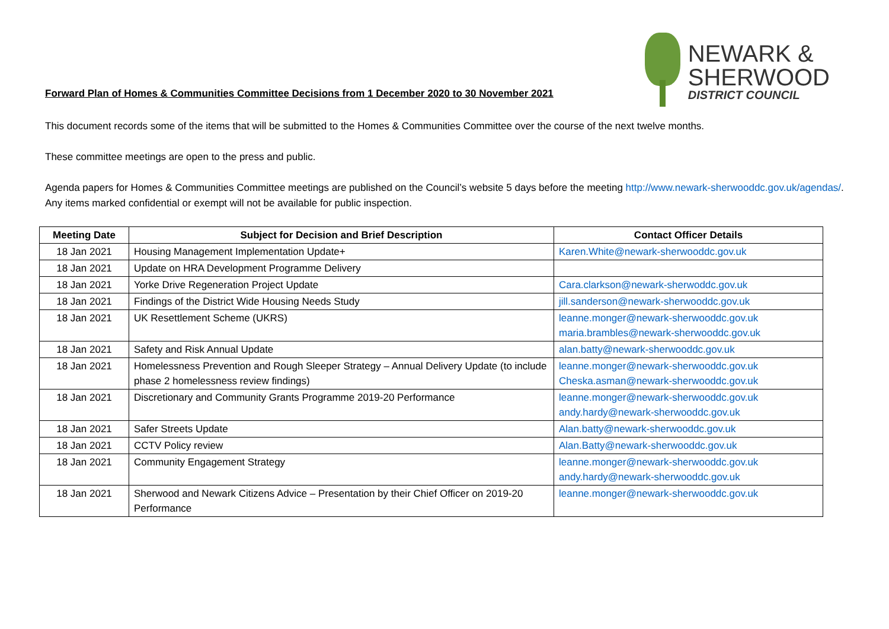NEWARK &
SHERWOOD
DISTRICT COUNCIL
Forward Plan of Homes & Communities Committee Decisions from 1 December 2020 to 30 November 2021
This document records some of the items that will be submitted to the Homes & Communities Committee over the course of the next twelve months.
These committee meetings are open to the press and public.
Agenda papers for Homes & Communities Committee meetings are published on the Council’s website 5 days before the meeting http://www.newark-sherwooddc.gov.uk/agendas/. Any items marked confidential or exempt will not be available for public inspection.
| Meeting Date | Subject for Decision and Brief Description | Contact Officer Details |
| --- | --- | --- |
| 18 Jan 2021 | Housing Management Implementation Update+ | Karen.White@newark-sherwooddc.gov.uk |
| 18 Jan 2021 | Update on HRA Development Programme Delivery | |
| 18 Jan 2021 | Yorke Drive Regeneration Project Update | Cara.clarkson@newark-sherwoddc.gov.uk |
| 18 Jan 2021 | Findings of the District Wide Housing Needs Study | jill.sanderson@newark-sherwooddc.gov.uk |
| 18 Jan 2021 | UK Resettlement Scheme (UKRS) | leanne.monger@newark-sherwooddc.gov.uk maria.brambles@newark-sherwooddc.gov.uk |
| 18 Jan 2021 | Safety and Risk Annual Update | alan.batty@newark-sherwooddc.gov.uk |
| 18 Jan 2021 | Homelessness Prevention and Rough Sleeper Strategy – Annual Delivery Update (to include phase 2 homelessness review findings) | leanne.monger@newark-sherwooddc.gov.uk Cheska.asman@newark-sherwooddc.gov.uk |
| 18 Jan 2021 | Discretionary and Community Grants Programme 2019-20 Performance | leanne.monger@newark-sherwooddc.gov.uk andy.hardy@newark-sherwooddc.gov.uk |
| 18 Jan 2021 | Safer Streets Update | Alan.batty@newark-sherwooddc.gov.uk |
| 18 Jan 2021 | CCTV Policy review | Alan.Batty@newark-sherwooddc.gov.uk |
| 18 Jan 2021 | Community Engagement Strategy | leanne.monger@newark-sherwooddc.gov.uk andy.hardy@newark-sherwooddc.gov.uk |
| 18 Jan 2021 | Sherwood and Newark Citizens Advice – Presentation by their Chief Officer on 2019-20 Performance | leanne.monger@newark-sherwooddc.gov.uk |